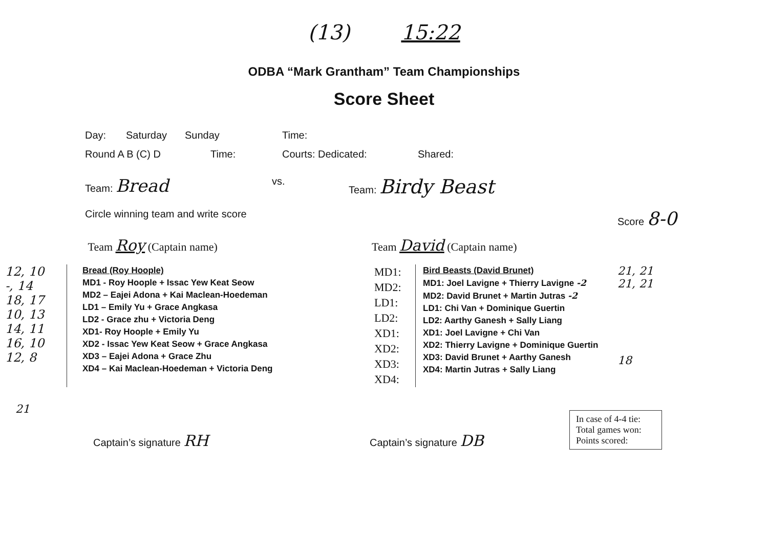(13) 15:22
ODBA “Mark Grantham” Team Championships
Score Sheet
Day: Saturday Sunday Time:
Round A B (C) D Time: Courts: Dedicated: Shared:
Team: Bread vs. Team: Birdy Beast
Circle winning team and write score Score 8-0
Team Roy (Captain name) Team David (Captain name)
12, 10
-, 14
18, 17
10, 13
14, 11
16, 10
12, 8
Bread (Roy Hoople)
MD1 - Roy Hoople + Issac Yew Keat Seow
MD2 – Eajei Adona + Kai Maclean-Hoedeman
LD1 – Emily Yu + Grace Angkasa
LD2 - Grace zhu + Victoria Deng
XD1- Roy Hoople + Emily Yu
XD2 - Issac Yew Keat Seow + Grace Angkasa
XD3 – Eajei Adona + Grace Zhu
XD4 – Kai Maclean-Hoedeman + Victoria Deng
MD1:
MD2:
LD1:
LD2:
XD1:
XD2:
XD3:
XD4:
Bird Beasts (David Brunet)
MD1: Joel Lavigne + Thierry Lavigne -2
MD2: David Brunet + Martin Jutras -2
LD1: Chi Van + Dominique Guertin
LD2: Aarthy Ganesh + Sally Liang
XD1: Joel Lavigne + Chi Van
XD2: Thierry Lavigne + Dominique Guertin
XD3: David Brunet + Aarthy Ganesh
XD4: Martin Jutras + Sally Liang
21, 21
21, 21
18
21
Captain’s signature RH
Captain’s signature DB
In case of 4-4 tie:
Total games won:
Points scored: